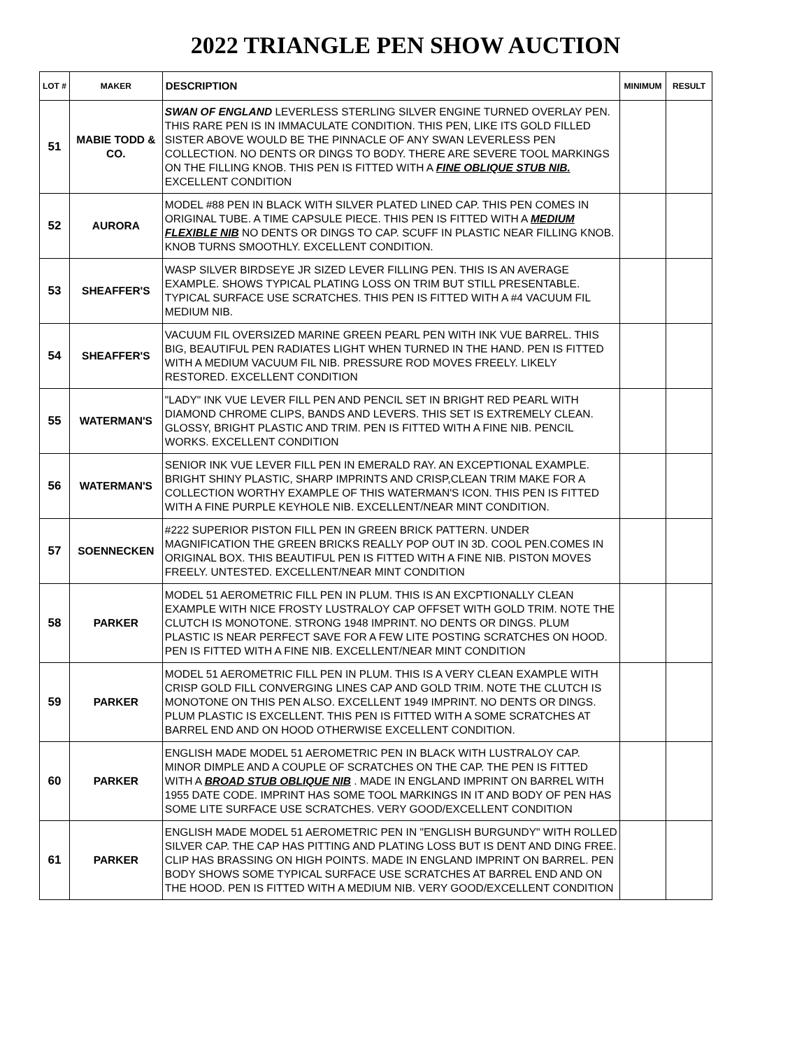2022 TRIANGLE PEN SHOW AUCTION
| LOT # | MAKER | DESCRIPTION | MINIMUM | RESULT |
| --- | --- | --- | --- | --- |
| 51 | MABIE TODD & CO. | SWAN OF ENGLAND LEVERLESS STERLING SILVER ENGINE TURNED OVERLAY PEN. THIS RARE PEN IS IN IMMACULATE CONDITION. THIS PEN, LIKE ITS GOLD FILLED SISTER ABOVE WOULD BE THE PINNACLE OF ANY SWAN LEVERLESS PEN COLLECTION. NO DENTS OR DINGS TO BODY. THERE ARE SEVERE TOOL MARKINGS ON THE FILLING KNOB. THIS PEN IS FITTED WITH A FINE OBLIQUE STUB NIB. EXCELLENT CONDITION | | |
| 52 | AURORA | MODEL #88 PEN IN BLACK WITH SILVER PLATED LINED CAP. THIS PEN COMES IN ORIGINAL TUBE. A TIME CAPSULE PIECE. THIS PEN IS FITTED WITH A MEDIUM FLEXIBLE NIB NO DENTS OR DINGS TO CAP. SCUFF IN PLASTIC NEAR FILLING KNOB. KNOB TURNS SMOOTHLY. EXCELLENT CONDITION. | | |
| 53 | SHEAFFER'S | WASP SILVER BIRDSEYE JR SIZED LEVER FILLING PEN. THIS IS AN AVERAGE EXAMPLE. SHOWS TYPICAL PLATING LOSS ON TRIM BUT STILL PRESENTABLE. TYPICAL SURFACE USE SCRATCHES. THIS PEN IS FITTED WITH A #4 VACUUM FIL MEDIUM NIB. | | |
| 54 | SHEAFFER'S | VACUUM FIL OVERSIZED MARINE GREEN PEARL PEN WITH INK VUE BARREL. THIS BIG, BEAUTIFUL PEN RADIATES LIGHT WHEN TURNED IN THE HAND. PEN IS FITTED WITH A MEDIUM VACUUM FIL NIB. PRESSURE ROD MOVES FREELY. LIKELY RESTORED. EXCELLENT CONDITION | | |
| 55 | WATERMAN'S | "LADY" INK VUE LEVER FILL PEN AND PENCIL SET IN BRIGHT RED PEARL WITH DIAMOND CHROME CLIPS, BANDS AND LEVERS. THIS SET IS EXTREMELY CLEAN. GLOSSY, BRIGHT PLASTIC AND TRIM. PEN IS FITTED WITH A FINE NIB. PENCIL WORKS. EXCELLENT CONDITION | | |
| 56 | WATERMAN'S | SENIOR INK VUE LEVER FILL PEN IN EMERALD RAY. AN EXCEPTIONAL EXAMPLE. BRIGHT SHINY PLASTIC, SHARP IMPRINTS AND CRISP,CLEAN TRIM MAKE FOR A COLLECTION WORTHY EXAMPLE OF THIS WATERMAN'S ICON. THIS PEN IS FITTED WITH A FINE PURPLE KEYHOLE NIB. EXCELLENT/NEAR MINT CONDITION. | | |
| 57 | SOENNECKEN | #222 SUPERIOR PISTON FILL PEN IN GREEN BRICK PATTERN. UNDER MAGNIFICATION THE GREEN BRICKS REALLY POP OUT IN 3D. COOL PEN.COMES IN ORIGINAL BOX. THIS BEAUTIFUL PEN IS FITTED WITH A FINE NIB. PISTON MOVES FREELY. UNTESTED. EXCELLENT/NEAR MINT CONDITION | | |
| 58 | PARKER | MODEL 51 AEROMETRIC FILL PEN IN PLUM. THIS IS AN EXCPTIONALLY CLEAN EXAMPLE WITH NICE FROSTY LUSTRALOY CAP OFFSET WITH GOLD TRIM. NOTE THE CLUTCH IS MONOTONE. STRONG 1948 IMPRINT. NO DENTS OR DINGS. PLUM PLASTIC IS NEAR PERFECT SAVE FOR A FEW LITE POSTING SCRATCHES ON HOOD. PEN IS FITTED WITH A FINE NIB. EXCELLENT/NEAR MINT CONDITION | | |
| 59 | PARKER | MODEL 51 AEROMETRIC FILL PEN IN PLUM. THIS IS A VERY CLEAN EXAMPLE WITH CRISP GOLD FILL CONVERGING LINES CAP AND GOLD TRIM. NOTE THE CLUTCH IS MONOTONE ON THIS PEN ALSO. EXCELLENT 1949 IMPRINT. NO DENTS OR DINGS. PLUM PLASTIC IS EXCELLENT. THIS PEN IS FITTED WITH A SOME SCRATCHES AT BARREL END AND ON HOOD OTHERWISE EXCELLENT CONDITION. | | |
| 60 | PARKER | ENGLISH MADE MODEL 51 AEROMETRIC PEN IN BLACK WITH LUSTRALOY CAP. MINOR DIMPLE AND A COUPLE OF SCRATCHES ON THE CAP. THE PEN IS FITTED WITH A BROAD STUB OBLIQUE NIB . MADE IN ENGLAND IMPRINT ON BARREL WITH 1955 DATE CODE. IMPRINT HAS SOME TOOL MARKINGS IN IT AND BODY OF PEN HAS SOME LITE SURFACE USE SCRATCHES. VERY GOOD/EXCELLENT CONDITION | | |
| 61 | PARKER | ENGLISH MADE MODEL 51 AEROMETRIC PEN IN "ENGLISH BURGUNDY" WITH ROLLED SILVER CAP. THE CAP HAS PITTING AND PLATING LOSS BUT IS DENT AND DING FREE. CLIP HAS BRASSING ON HIGH POINTS. MADE IN ENGLAND IMPRINT ON BARREL. PEN BODY SHOWS SOME TYPICAL SURFACE USE SCRATCHES AT BARREL END AND ON THE HOOD. PEN IS FITTED WITH A MEDIUM NIB. VERY GOOD/EXCELLENT CONDITION | | |